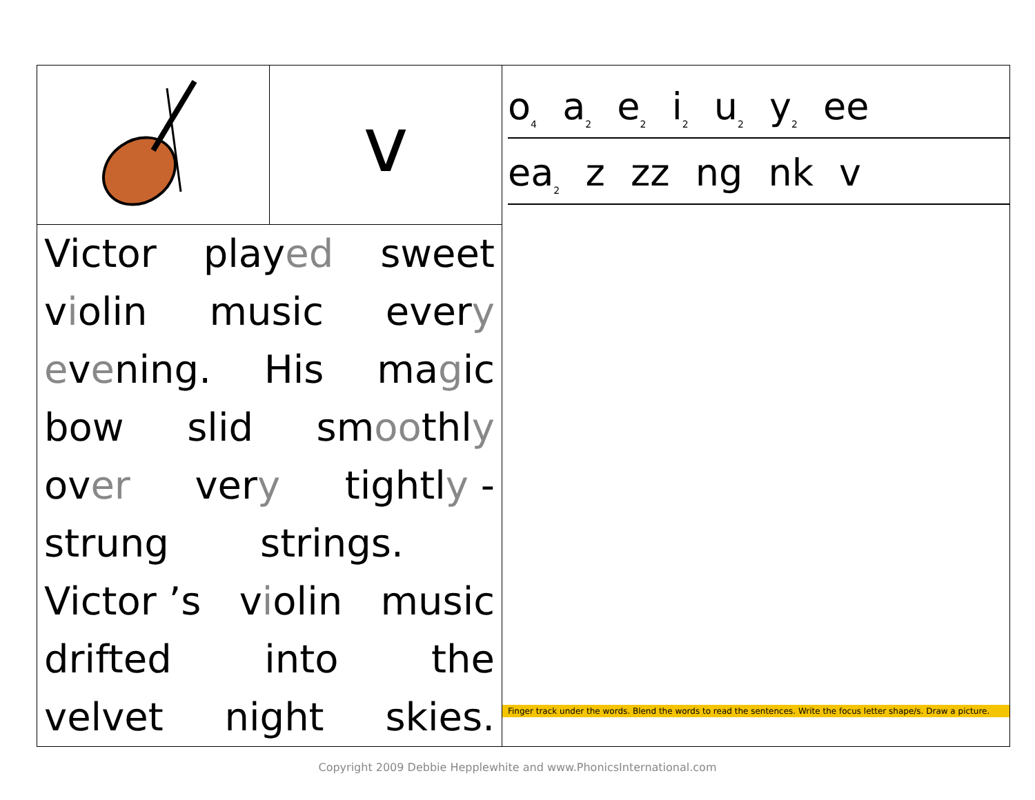| | v | o<sub>4</sub> a<sub>2</sub> e<sub>2</sub> i<sub>2</sub> u<sub>2</sub> y<sub>2</sub> ee ea<sub>2</sub> z zz ng nk v Finger track under the words. Blend the words to read the sentences. Write the focus letter shape/s. Draw a picture. |
| Victor play ed sweet v i olin music ever y e v e ning. His ma g ic bow slid sm oo thl y ov er ver y tightl y - strung strings. Victor ’s v i olin music drifted into the velvet night skies. | | |
Copyright 2009 Debbie Hepplewhite and www.PhonicsInternational.com